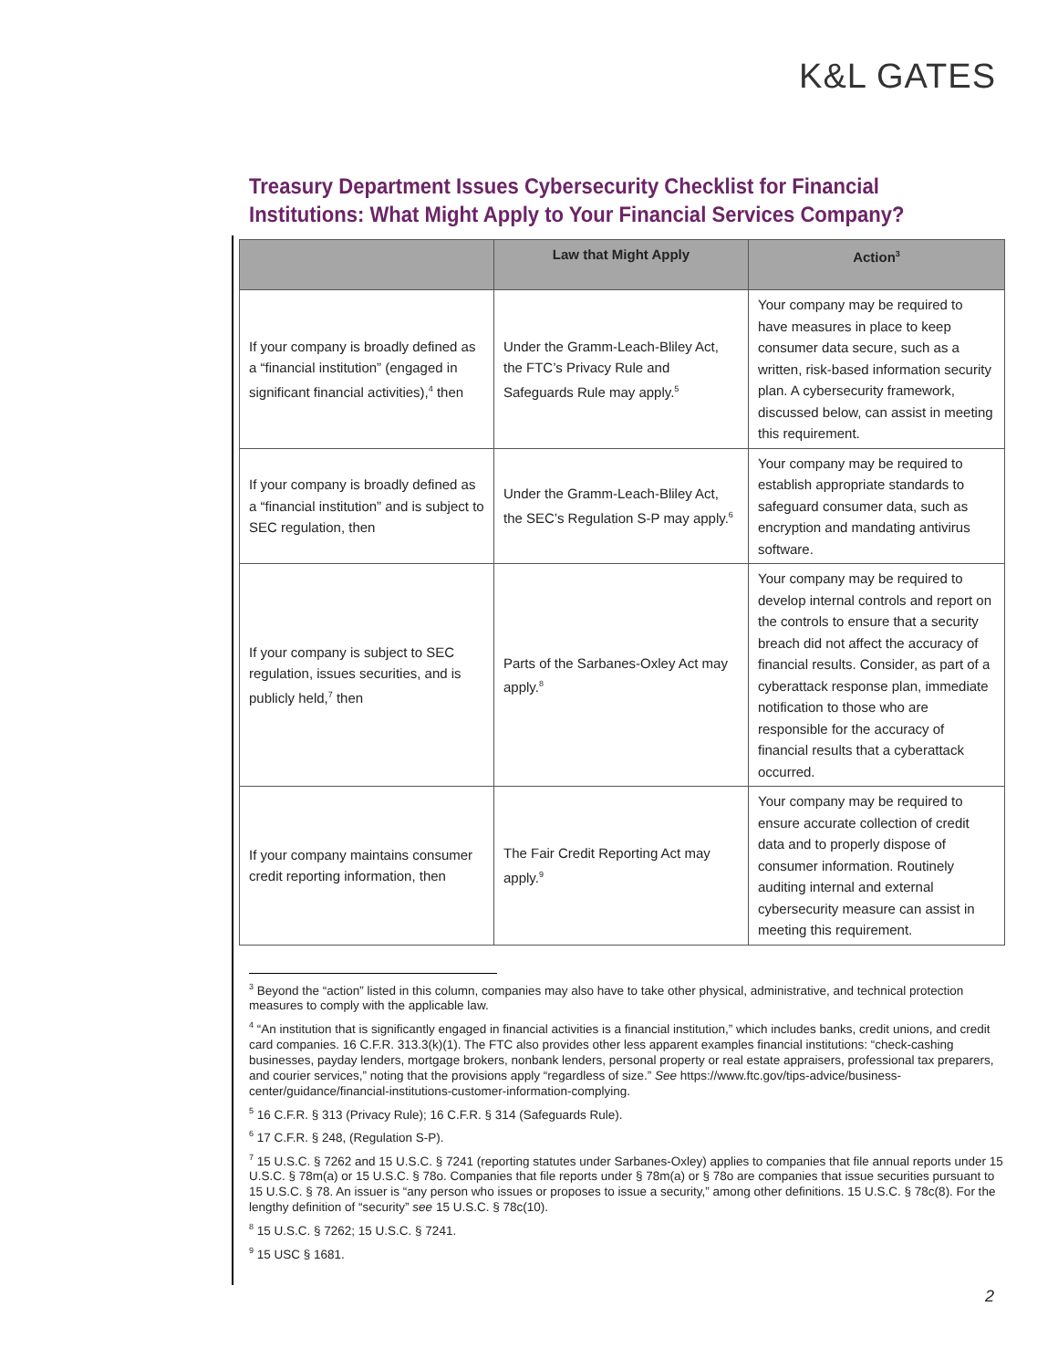K&L GATES
Treasury Department Issues Cybersecurity Checklist for Financial Institutions: What Might Apply to Your Financial Services Company?
| | Law that Might Apply | Action<sup>3</sup> |
| --- | --- | --- |
| If your company is broadly defined as a “financial institution” (engaged in significant financial activities),<sup>4</sup> then | Under the Gramm-Leach-Bliley Act, the FTC’s Privacy Rule and Safeguards Rule may apply.<sup>5</sup> | Your company may be required to have measures in place to keep consumer data secure, such as a written, risk-based information security plan. A cybersecurity framework, discussed below, can assist in meeting this requirement. |
| If your company is broadly defined as a “financial institution” and is subject to SEC regulation, then | Under the Gramm-Leach-Bliley Act, the SEC’s Regulation S-P may apply.<sup>6</sup> | Your company may be required to establish appropriate standards to safeguard consumer data, such as encryption and mandating antivirus software. |
| If your company is subject to SEC regulation, issues securities, and is publicly held,<sup>7</sup> then | Parts of the Sarbanes-Oxley Act may apply.<sup>8</sup> | Your company may be required to develop internal controls and report on the controls to ensure that a security breach did not affect the accuracy of financial results. Consider, as part of a cyberattack response plan, immediate notification to those who are responsible for the accuracy of financial results that a cyberattack occurred. |
| If your company maintains consumer credit reporting information, then | The Fair Credit Reporting Act may apply.<sup>9</sup> | Your company may be required to ensure accurate collection of credit data and to properly dispose of consumer information. Routinely auditing internal and external cybersecurity measure can assist in meeting this requirement. |
<sup>3</sup> Beyond the “action” listed in this column, companies may also have to take other physical, administrative, and technical protection measures to comply with the applicable law.
<sup>4</sup> “An institution that is significantly engaged in financial activities is a financial institution,” which includes banks, credit unions, and credit card companies. 16 C.F.R. 313.3(k)(1). The FTC also provides other less apparent examples financial institutions: “check-cashing businesses, payday lenders, mortgage brokers, nonbank lenders, personal property or real estate appraisers, professional tax preparers, and courier services,” noting that the provisions apply “regardless of size.” See https://www.ftc.gov/tips-advice/business-center/guidance/financial-institutions-customer-information-complying.
<sup>5</sup> 16 C.F.R. § 313 (Privacy Rule); 16 C.F.R. § 314 (Safeguards Rule).
<sup>6</sup> 17 C.F.R. § 248, (Regulation S-P).
<sup>7</sup> 15 U.S.C. § 7262 and 15 U.S.C. § 7241 (reporting statutes under Sarbanes-Oxley) applies to companies that file annual reports under 15 U.S.C. § 78m(a) or 15 U.S.C. § 78o. Companies that file reports under § 78m(a) or § 78o are companies that issue securities pursuant to 15 U.S.C. § 78. An issuer is “any person who issues or proposes to issue a security,” among other definitions. 15 U.S.C. § 78c(8). For the lengthy definition of “security” see 15 U.S.C. § 78c(10).
<sup>8</sup> 15 U.S.C. § 7262; 15 U.S.C. § 7241.
<sup>9</sup> 15 USC § 1681.
2